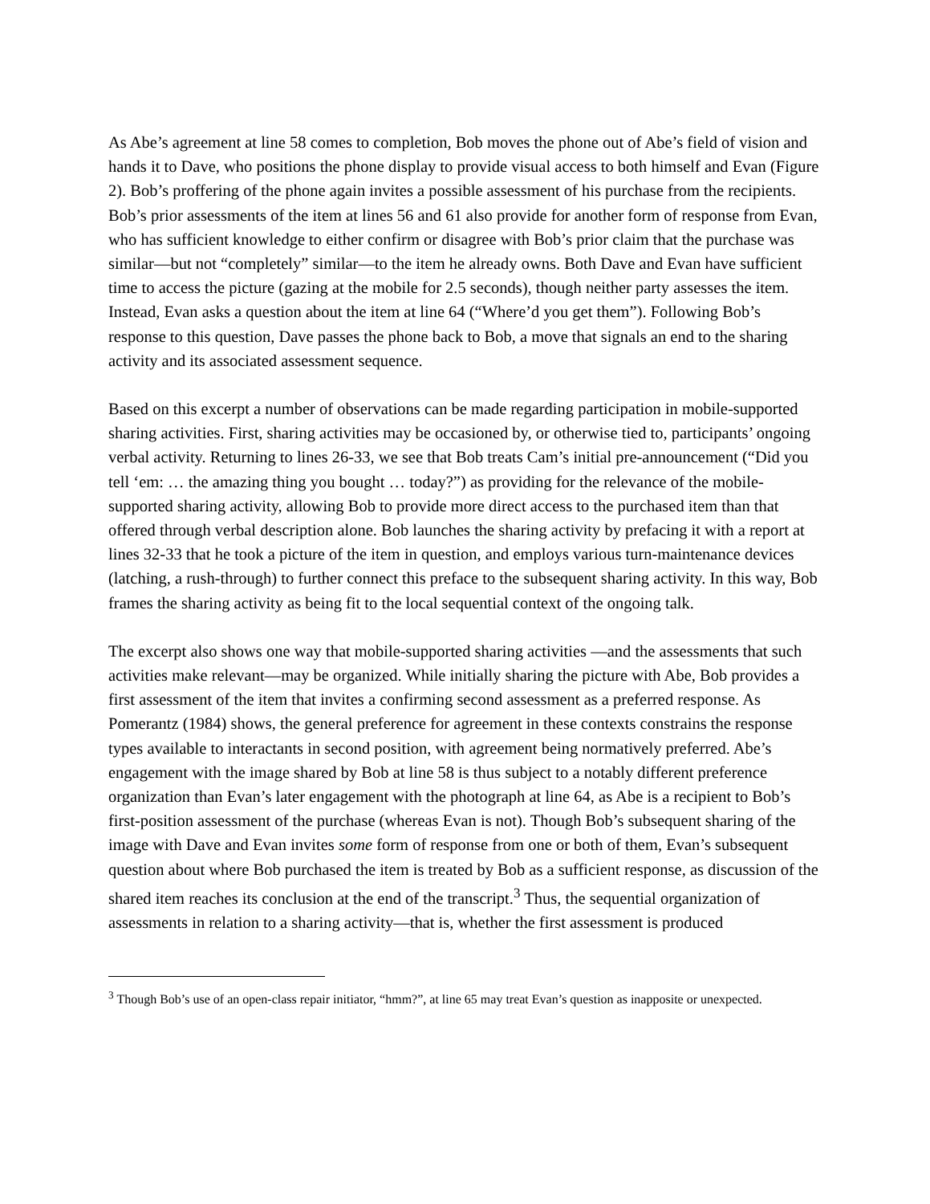As Abe’s agreement at line 58 comes to completion, Bob moves the phone out of Abe’s field of vision and hands it to Dave, who positions the phone display to provide visual access to both himself and Evan (Figure 2). Bob’s proffering of the phone again invites a possible assessment of his purchase from the recipients. Bob’s prior assessments of the item at lines 56 and 61 also provide for another form of response from Evan, who has sufficient knowledge to either confirm or disagree with Bob’s prior claim that the purchase was similar—but not “completely” similar—to the item he already owns. Both Dave and Evan have sufficient time to access the picture (gazing at the mobile for 2.5 seconds), though neither party assesses the item. Instead, Evan asks a question about the item at line 64 (“Where’d you get them”). Following Bob’s response to this question, Dave passes the phone back to Bob, a move that signals an end to the sharing activity and its associated assessment sequence.
Based on this excerpt a number of observations can be made regarding participation in mobile-supported sharing activities. First, sharing activities may be occasioned by, or otherwise tied to, participants’ ongoing verbal activity. Returning to lines 26-33, we see that Bob treats Cam’s initial pre-announcement (“Did you tell ‘em: … the amazing thing you bought … today?”) as providing for the relevance of the mobile-supported sharing activity, allowing Bob to provide more direct access to the purchased item than that offered through verbal description alone. Bob launches the sharing activity by prefacing it with a report at lines 32-33 that he took a picture of the item in question, and employs various turn-maintenance devices (latching, a rush-through) to further connect this preface to the subsequent sharing activity. In this way, Bob frames the sharing activity as being fit to the local sequential context of the ongoing talk.
The excerpt also shows one way that mobile-supported sharing activities —and the assessments that such activities make relevant—may be organized. While initially sharing the picture with Abe, Bob provides a first assessment of the item that invites a confirming second assessment as a preferred response. As Pomerantz (1984) shows, the general preference for agreement in these contexts constrains the response types available to interactants in second position, with agreement being normatively preferred. Abe’s engagement with the image shared by Bob at line 58 is thus subject to a notably different preference organization than Evan’s later engagement with the photograph at line 64, as Abe is a recipient to Bob’s first-position assessment of the purchase (whereas Evan is not). Though Bob’s subsequent sharing of the image with Dave and Evan invites some form of response from one or both of them, Evan’s subsequent question about where Bob purchased the item is treated by Bob as a sufficient response, as discussion of the shared item reaches its conclusion at the end of the transcript.<sup>3</sup> Thus, the sequential organization of assessments in relation to a sharing activity—that is, whether the first assessment is produced
<sup>3</sup> Though Bob’s use of an open-class repair initiator, “hmm?”, at line 65 may treat Evan’s question as inapposite or unexpected.